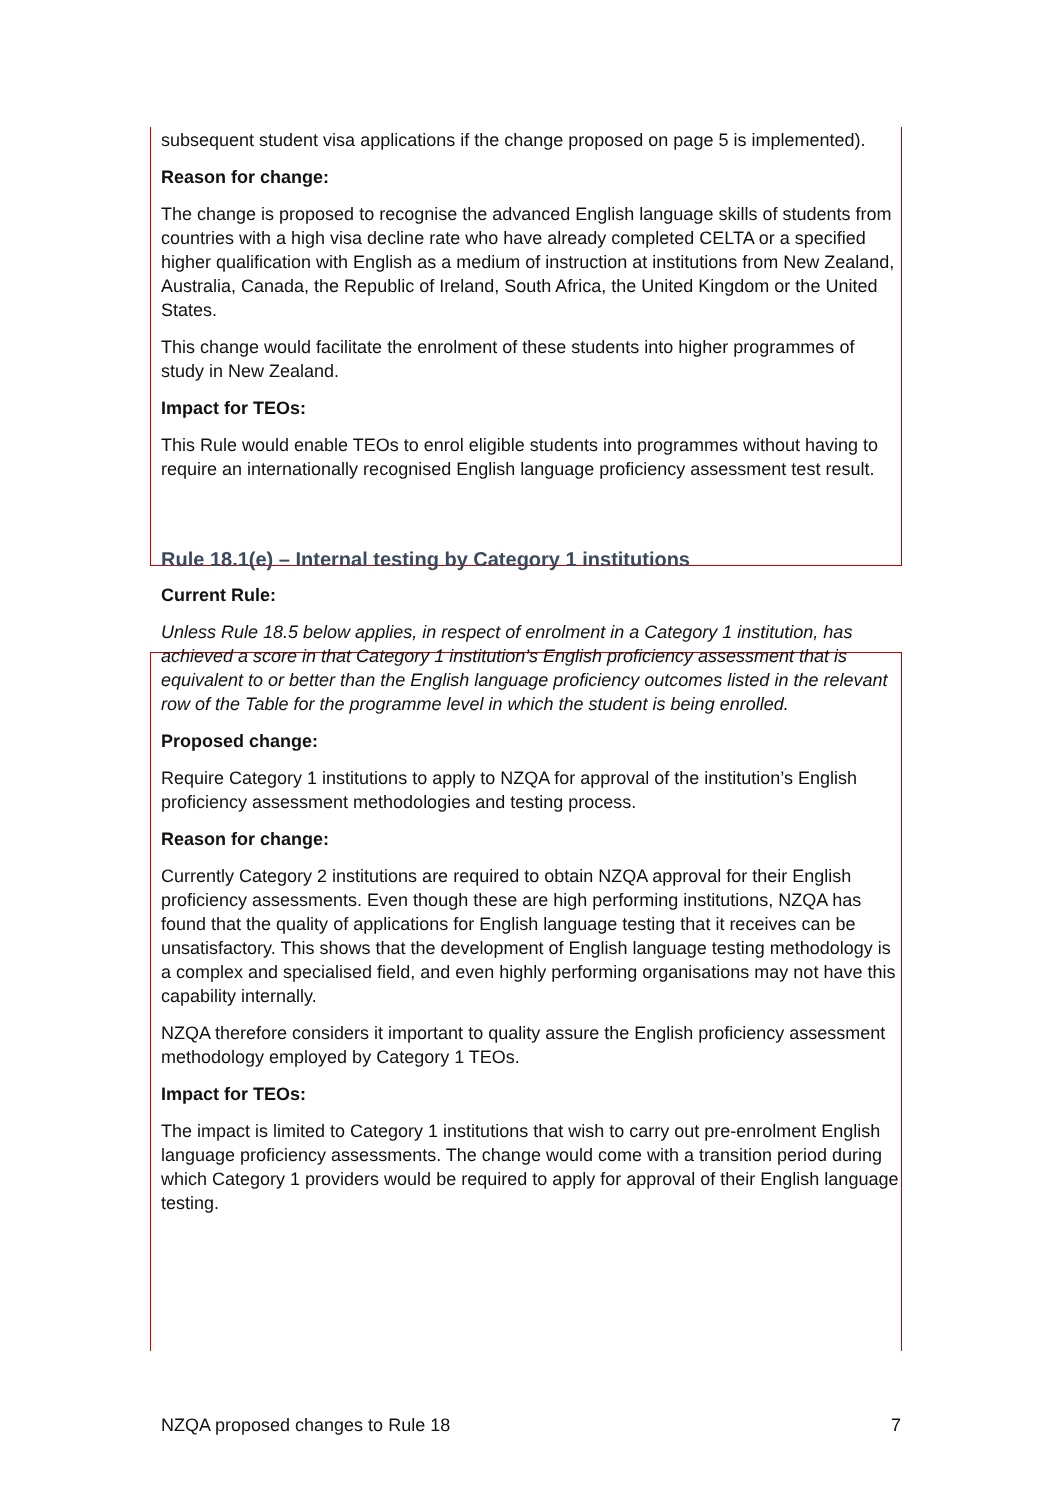subsequent student visa applications if the change proposed on page 5 is implemented).
Reason for change:
The change is proposed to recognise the advanced English language skills of students from countries with a high visa decline rate who have already completed CELTA or a specified higher qualification with English as a medium of instruction at institutions from New Zealand, Australia, Canada, the Republic of Ireland, South Africa, the United Kingdom or the United States.
This change would facilitate the enrolment of these students into higher programmes of study in New Zealand.
Impact for TEOs:
This Rule would enable TEOs to enrol eligible students into programmes without having to require an internationally recognised English language proficiency assessment test result.
Rule 18.1(e) – Internal testing by Category 1 institutions
Current Rule:
Unless Rule 18.5 below applies, in respect of enrolment in a Category 1 institution, has achieved a score in that Category 1 institution’s English proficiency assessment that is equivalent to or better than the English language proficiency outcomes listed in the relevant row of the Table for the programme level in which the student is being enrolled.
Proposed change:
Require Category 1 institutions to apply to NZQA for approval of the institution’s English proficiency assessment methodologies and testing process.
Reason for change:
Currently Category 2 institutions are required to obtain NZQA approval for their English proficiency assessments. Even though these are high performing institutions, NZQA has found that the quality of applications for English language testing that it receives can be unsatisfactory. This shows that the development of English language testing methodology is a complex and specialised field, and even highly performing organisations may not have this capability internally.
NZQA therefore considers it important to quality assure the English proficiency assessment methodology employed by Category 1 TEOs.
Impact for TEOs:
The impact is limited to Category 1 institutions that wish to carry out pre-enrolment English language proficiency assessments. The change would come with a transition period during which Category 1 providers would be required to apply for approval of their English language testing.
NZQA proposed changes to Rule 18 7